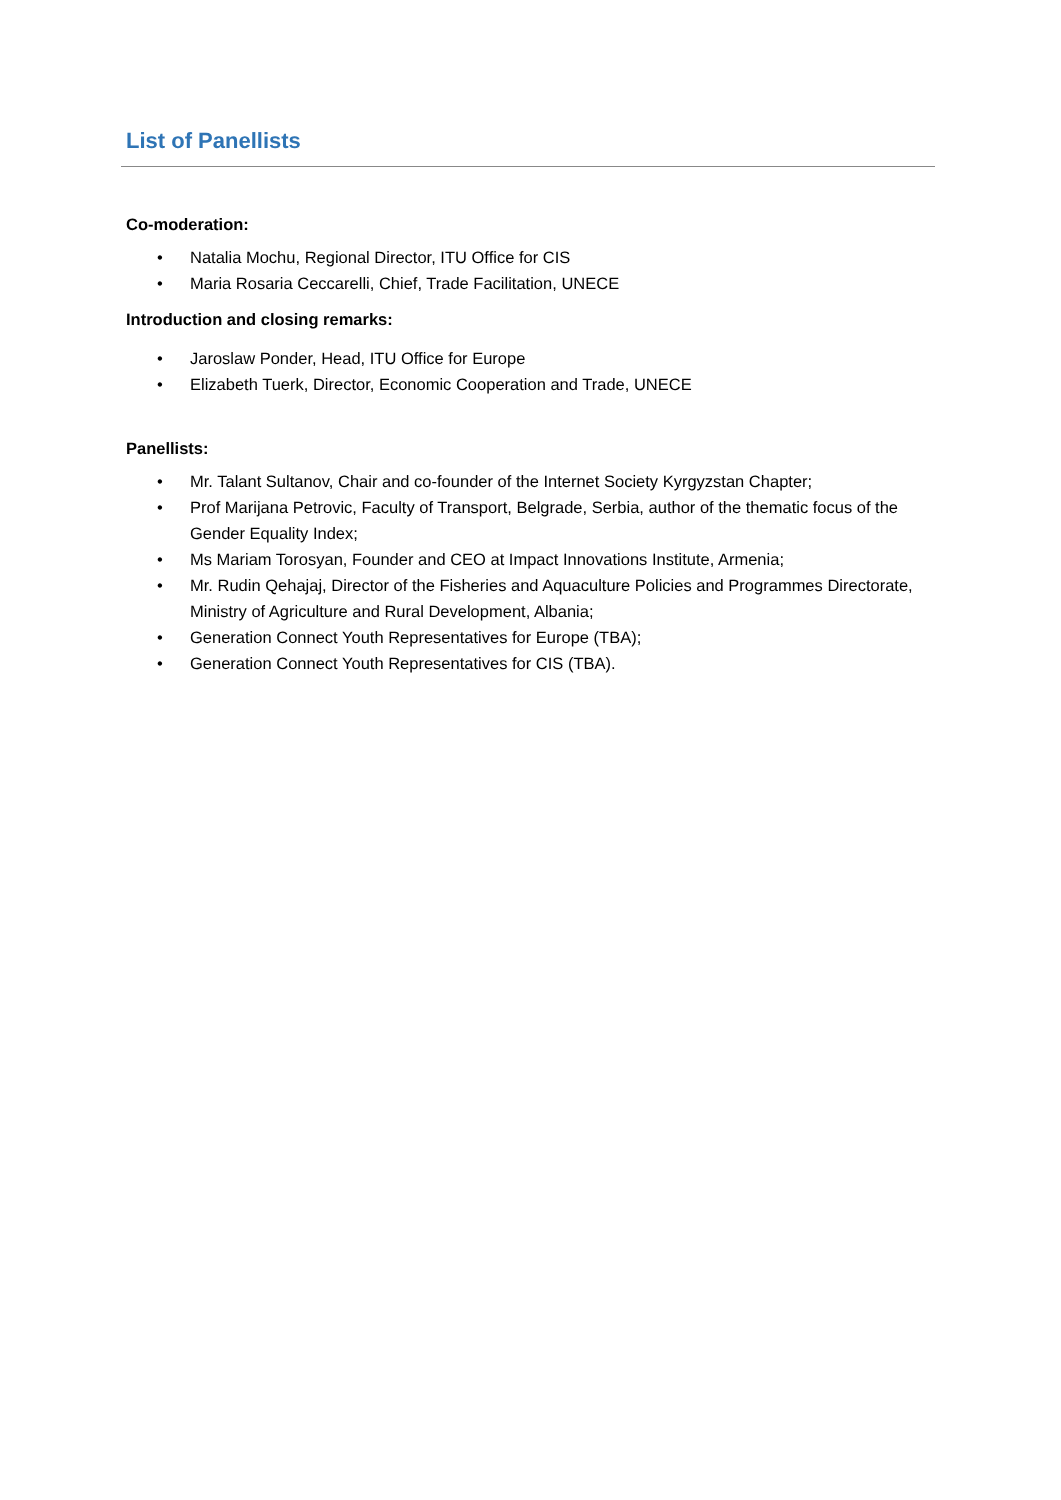List of Panellists
Co-moderation:
• Natalia Mochu, Regional Director, ITU Office for CIS
• Maria Rosaria Ceccarelli, Chief, Trade Facilitation, UNECE
Introduction and closing remarks:
• Jaroslaw Ponder, Head, ITU Office for Europe
• Elizabeth Tuerk, Director, Economic Cooperation and Trade, UNECE
Panellists:
• Mr. Talant Sultanov, Chair and co-founder of the Internet Society Kyrgyzstan Chapter;
• Prof Marijana Petrovic, Faculty of Transport, Belgrade, Serbia, author of the thematic focus of the Gender Equality Index;
• Ms Mariam Torosyan, Founder and CEO at Impact Innovations Institute, Armenia;
• Mr. Rudin Qehajaj, Director of the Fisheries and Aquaculture Policies and Programmes Directorate, Ministry of Agriculture and Rural Development, Albania;
• Generation Connect Youth Representatives for Europe (TBA);
• Generation Connect Youth Representatives for CIS (TBA).